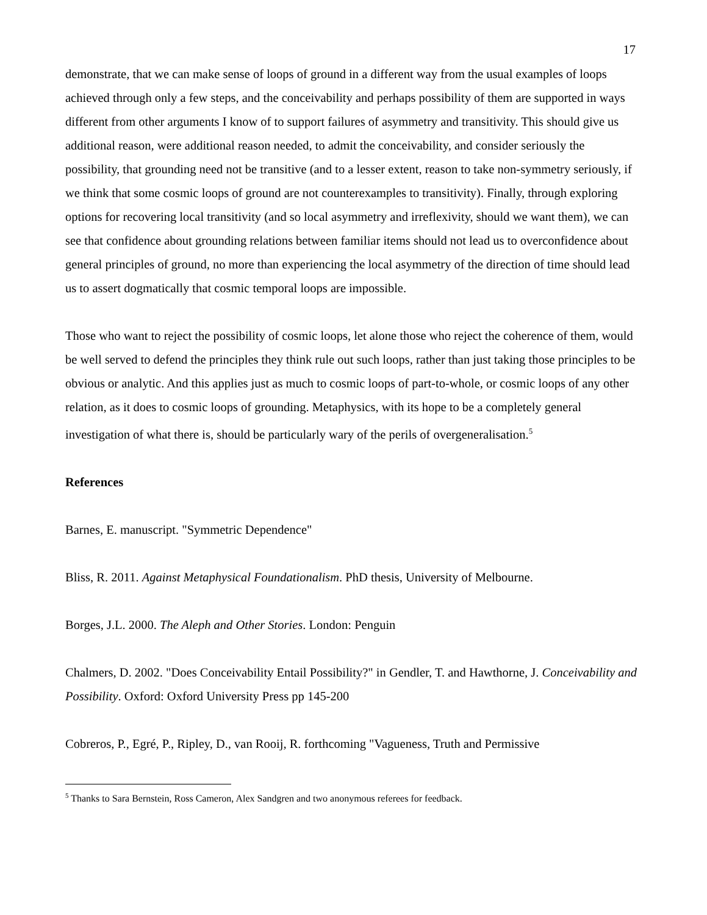17
demonstrate, that we can make sense of loops of ground in a different way from the usual examples of loops achieved through only a few steps, and the conceivability and perhaps possibility of them are supported in ways different from other arguments I know of to support failures of asymmetry and transitivity. This should give us additional reason, were additional reason needed, to admit the conceivability, and consider seriously the possibility, that grounding need not be transitive (and to a lesser extent, reason to take non-symmetry seriously, if we think that some cosmic loops of ground are not counterexamples to transitivity). Finally, through exploring options for recovering local transitivity (and so local asymmetry and irreflexivity, should we want them), we can see that confidence about grounding relations between familiar items should not lead us to overconfidence about general principles of ground, no more than experiencing the local asymmetry of the direction of time should lead us to assert dogmatically that cosmic temporal loops are impossible.
Those who want to reject the possibility of cosmic loops, let alone those who reject the coherence of them, would be well served to defend the principles they think rule out such loops, rather than just taking those principles to be obvious or analytic. And this applies just as much to cosmic loops of part-to-whole, or cosmic loops of any other relation, as it does to cosmic loops of grounding. Metaphysics, with its hope to be a completely general investigation of what there is, should be particularly wary of the perils of overgeneralisation.<sup>5</sup>
References
Barnes, E. manuscript. "Symmetric Dependence"
Bliss, R. 2011. Against Metaphysical Foundationalism. PhD thesis, University of Melbourne.
Borges, J.L. 2000. The Aleph and Other Stories. London: Penguin
Chalmers, D. 2002. "Does Conceivability Entail Possibility?" in Gendler, T. and Hawthorne, J. Conceivability and Possibility. Oxford: Oxford University Press pp 145-200
Cobreros, P., Egré, P., Ripley, D., van Rooij, R. forthcoming "Vagueness, Truth and Permissive
<sup>5</sup> Thanks to Sara Bernstein, Ross Cameron, Alex Sandgren and two anonymous referees for feedback.